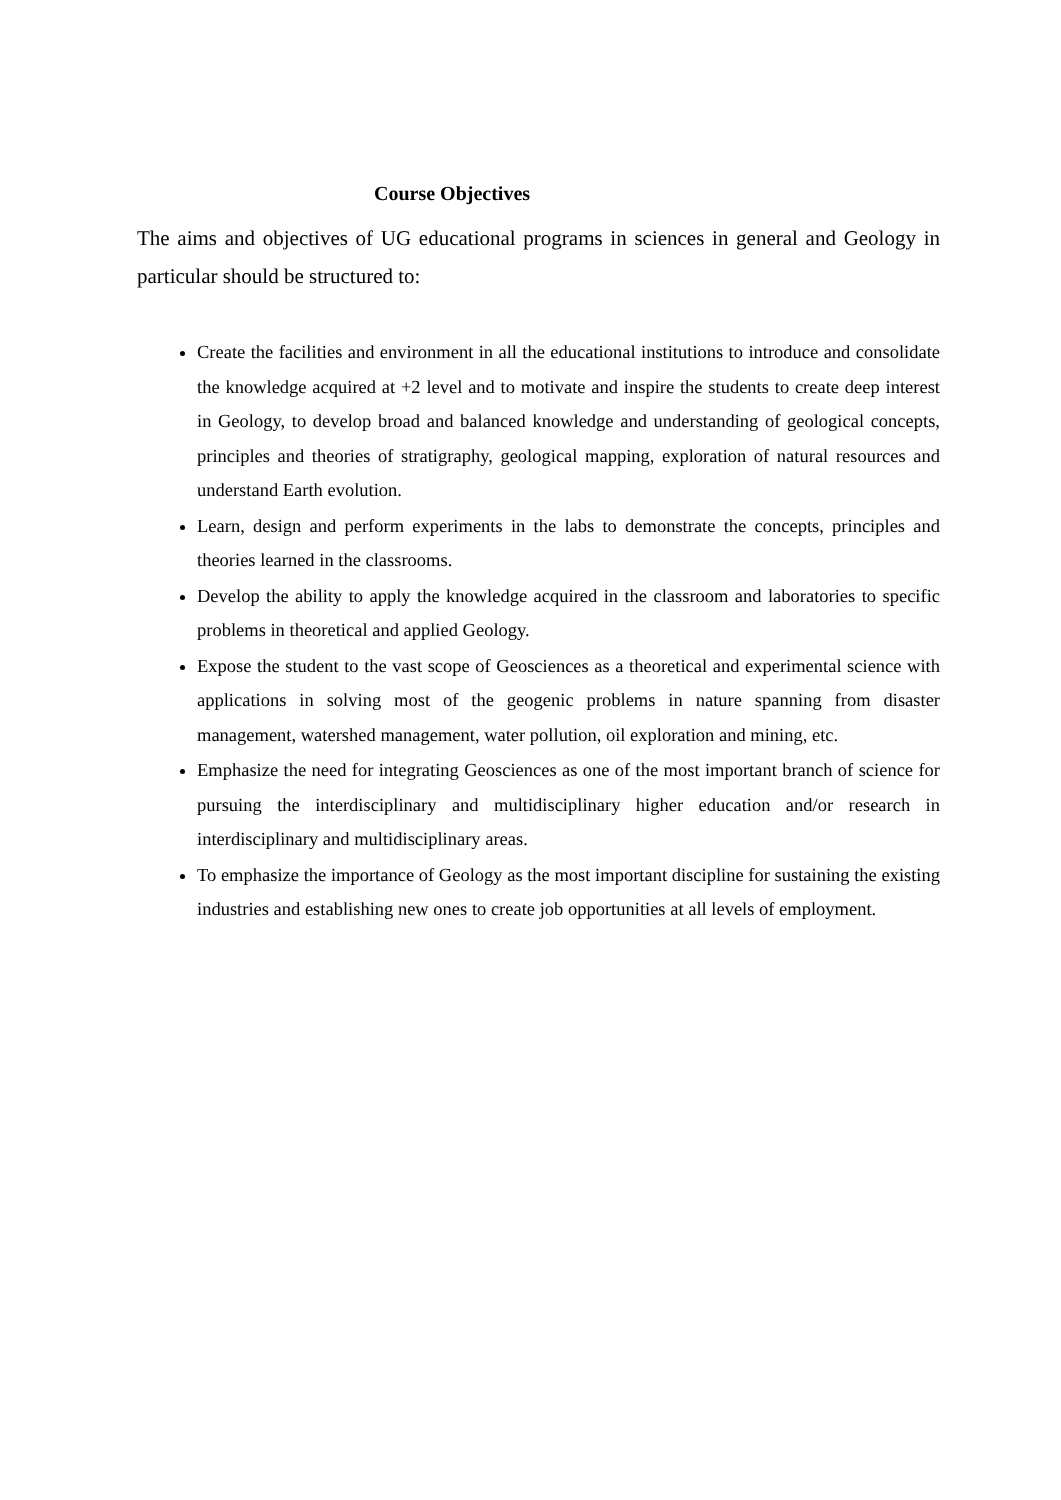Course Objectives
The aims and objectives of UG educational programs in sciences in general and Geology in particular should be structured to:
Create the facilities and environment in all the educational institutions to introduce and consolidate the knowledge acquired at +2 level and to motivate and inspire the students to create deep interest in Geology, to develop broad and balanced knowledge and understanding of geological concepts, principles and theories of stratigraphy, geological mapping, exploration of natural resources and understand Earth evolution.
Learn, design and perform experiments in the labs to demonstrate the concepts, principles and theories learned in the classrooms.
Develop the ability to apply the knowledge acquired in the classroom and laboratories to specific problems in theoretical and applied Geology.
Expose the student to the vast scope of Geosciences as a theoretical and experimental science with applications in solving most of the geogenic problems in nature spanning from disaster management, watershed management, water pollution, oil exploration and mining, etc.
Emphasize the need for integrating Geosciences as one of the most important branch of science for pursuing the interdisciplinary and multidisciplinary higher education and/or research in interdisciplinary and multidisciplinary areas.
To emphasize the importance of Geology as the most important discipline for sustaining the existing industries and establishing new ones to create job opportunities at all levels of employment.